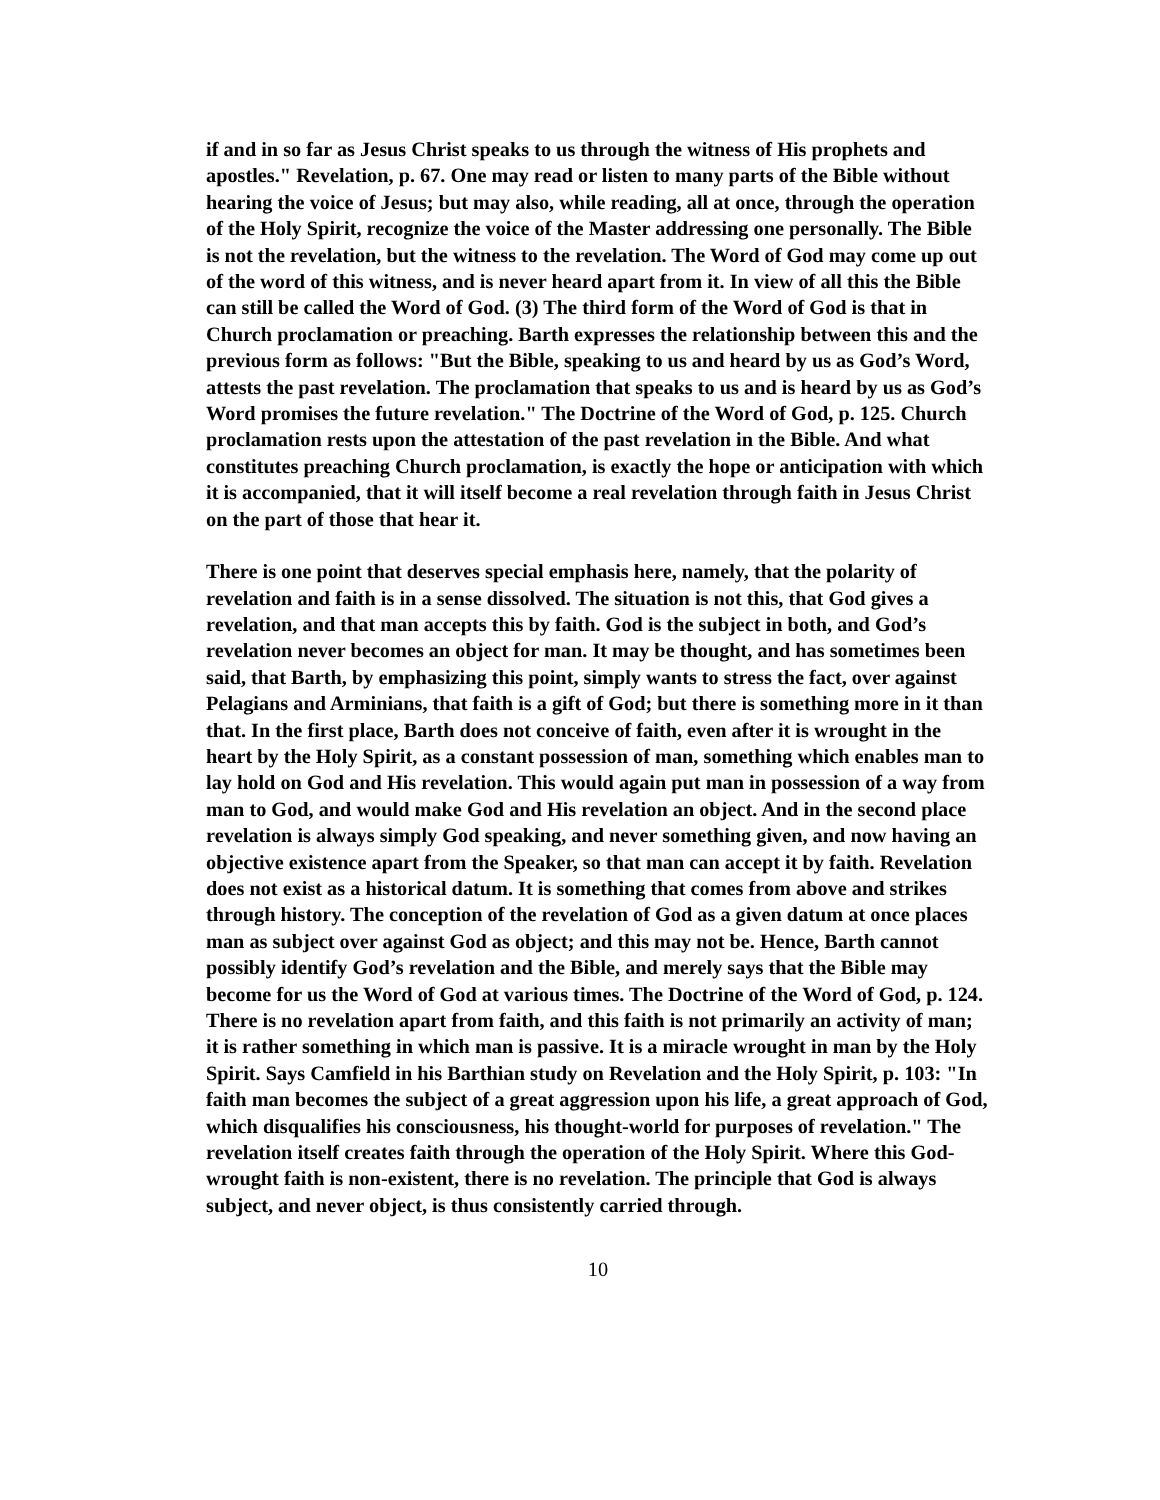if and in so far as Jesus Christ speaks to us through the witness of His prophets and apostles." Revelation, p. 67. One may read or listen to many parts of the Bible without hearing the voice of Jesus; but may also, while reading, all at once, through the operation of the Holy Spirit, recognize the voice of the Master addressing one personally. The Bible is not the revelation, but the witness to the revelation. The Word of God may come up out of the word of this witness, and is never heard apart from it. In view of all this the Bible can still be called the Word of God. (3) The third form of the Word of God is that in Church proclamation or preaching. Barth expresses the relationship between this and the previous form as follows: "But the Bible, speaking to us and heard by us as God’s Word, attests the past revelation. The proclamation that speaks to us and is heard by us as God’s Word promises the future revelation." The Doctrine of the Word of God, p. 125. Church proclamation rests upon the attestation of the past revelation in the Bible. And what constitutes preaching Church proclamation, is exactly the hope or anticipation with which it is accompanied, that it will itself become a real revelation through faith in Jesus Christ on the part of those that hear it.
There is one point that deserves special emphasis here, namely, that the polarity of revelation and faith is in a sense dissolved. The situation is not this, that God gives a revelation, and that man accepts this by faith. God is the subject in both, and God’s revelation never becomes an object for man. It may be thought, and has sometimes been said, that Barth, by emphasizing this point, simply wants to stress the fact, over against Pelagians and Arminians, that faith is a gift of God; but there is something more in it than that. In the first place, Barth does not conceive of faith, even after it is wrought in the heart by the Holy Spirit, as a constant possession of man, something which enables man to lay hold on God and His revelation. This would again put man in possession of a way from man to God, and would make God and His revelation an object. And in the second place revelation is always simply God speaking, and never something given, and now having an objective existence apart from the Speaker, so that man can accept it by faith. Revelation does not exist as a historical datum. It is something that comes from above and strikes through history. The conception of the revelation of God as a given datum at once places man as subject over against God as object; and this may not be. Hence, Barth cannot possibly identify God’s revelation and the Bible, and merely says that the Bible may become for us the Word of God at various times. The Doctrine of the Word of God, p. 124. There is no revelation apart from faith, and this faith is not primarily an activity of man; it is rather something in which man is passive. It is a miracle wrought in man by the Holy Spirit. Says Camfield in his Barthian study on Revelation and the Holy Spirit, p. 103: "In faith man becomes the subject of a great aggression upon his life, a great approach of God, which disqualifies his consciousness, his thought-world for purposes of revelation." The revelation itself creates faith through the operation of the Holy Spirit. Where this God-wrought faith is non-existent, there is no revelation. The principle that God is always subject, and never object, is thus consistently carried through.
10